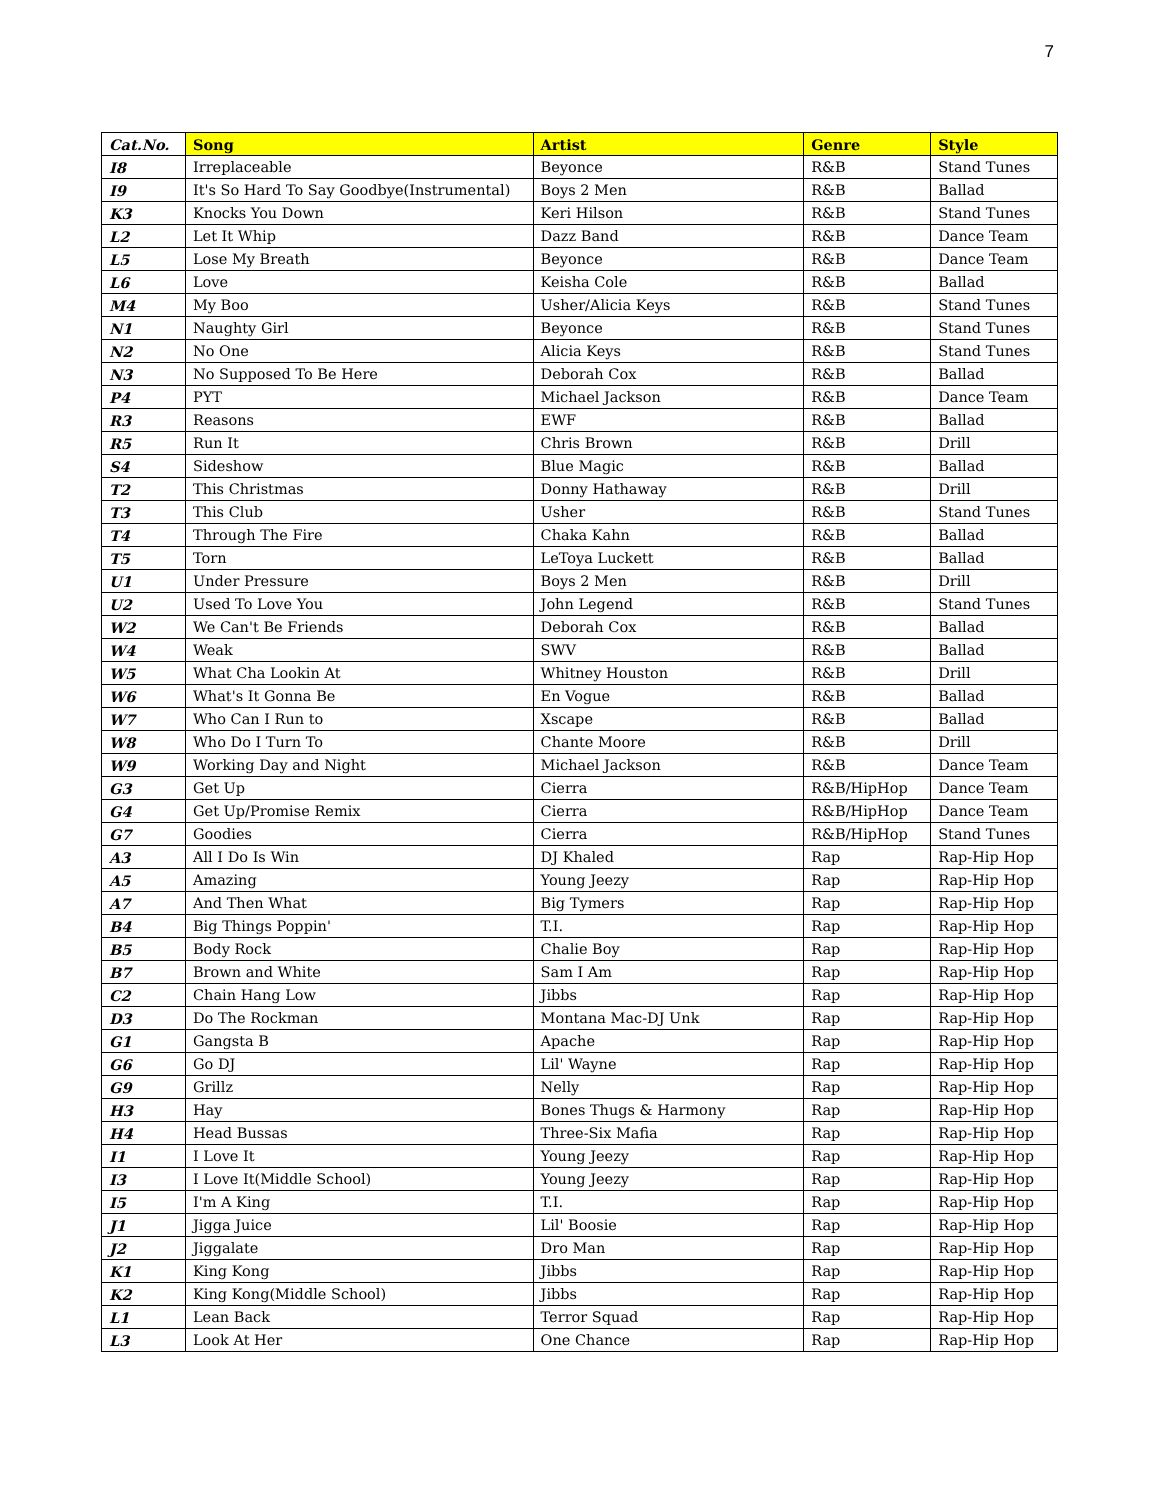7
| Cat.No. | Song | Artist | Genre | Style |
| --- | --- | --- | --- | --- |
| I8 | Irreplaceable | Beyonce | R&B | Stand Tunes |
| I9 | It's So Hard To Say Goodbye(Instrumental) | Boys 2 Men | R&B | Ballad |
| K3 | Knocks You Down | Keri Hilson | R&B | Stand Tunes |
| L2 | Let It Whip | Dazz Band | R&B | Dance Team |
| L5 | Lose My Breath | Beyonce | R&B | Dance Team |
| L6 | Love | Keisha Cole | R&B | Ballad |
| M4 | My Boo | Usher/Alicia Keys | R&B | Stand Tunes |
| N1 | Naughty Girl | Beyonce | R&B | Stand Tunes |
| N2 | No One | Alicia Keys | R&B | Stand Tunes |
| N3 | No Supposed To Be Here | Deborah Cox | R&B | Ballad |
| P4 | PYT | Michael Jackson | R&B | Dance Team |
| R3 | Reasons | EWF | R&B | Ballad |
| R5 | Run It | Chris Brown | R&B | Drill |
| S4 | Sideshow | Blue Magic | R&B | Ballad |
| T2 | This Christmas | Donny Hathaway | R&B | Drill |
| T3 | This Club | Usher | R&B | Stand Tunes |
| T4 | Through The Fire | Chaka Kahn | R&B | Ballad |
| T5 | Torn | LeToya Luckett | R&B | Ballad |
| U1 | Under Pressure | Boys 2 Men | R&B | Drill |
| U2 | Used To Love You | John Legend | R&B | Stand Tunes |
| W2 | We Can't Be Friends | Deborah Cox | R&B | Ballad |
| W4 | Weak | SWV | R&B | Ballad |
| W5 | What Cha Lookin At | Whitney Houston | R&B | Drill |
| W6 | What's It Gonna Be | En Vogue | R&B | Ballad |
| W7 | Who Can I Run to | Xscape | R&B | Ballad |
| W8 | Who Do I Turn To | Chante Moore | R&B | Drill |
| W9 | Working Day and Night | Michael Jackson | R&B | Dance Team |
| G3 | Get Up | Cierra | R&B/HipHop | Dance Team |
| G4 | Get Up/Promise Remix | Cierra | R&B/HipHop | Dance Team |
| G7 | Goodies | Cierra | R&B/HipHop | Stand Tunes |
| A3 | All I Do Is Win | DJ Khaled | Rap | Rap-Hip Hop |
| A5 | Amazing | Young Jeezy | Rap | Rap-Hip Hop |
| A7 | And Then What | Big Tymers | Rap | Rap-Hip Hop |
| B4 | Big Things Poppin' | T.I. | Rap | Rap-Hip Hop |
| B5 | Body Rock | Chalie Boy | Rap | Rap-Hip Hop |
| B7 | Brown and White | Sam I Am | Rap | Rap-Hip Hop |
| C2 | Chain Hang Low | Jibbs | Rap | Rap-Hip Hop |
| D3 | Do The Rockman | Montana Mac-DJ Unk | Rap | Rap-Hip Hop |
| G1 | Gangsta B | Apache | Rap | Rap-Hip Hop |
| G6 | Go DJ | Lil' Wayne | Rap | Rap-Hip Hop |
| G9 | Grillz | Nelly | Rap | Rap-Hip Hop |
| H3 | Hay | Bones Thugs & Harmony | Rap | Rap-Hip Hop |
| H4 | Head Bussas | Three-Six Mafia | Rap | Rap-Hip Hop |
| I1 | I Love It | Young Jeezy | Rap | Rap-Hip Hop |
| I3 | I Love It(Middle School) | Young Jeezy | Rap | Rap-Hip Hop |
| I5 | I'm A King | T.I. | Rap | Rap-Hip Hop |
| J1 | Jigga Juice | Lil' Boosie | Rap | Rap-Hip Hop |
| J2 | Jiggalate | Dro Man | Rap | Rap-Hip Hop |
| K1 | King Kong | Jibbs | Rap | Rap-Hip Hop |
| K2 | King Kong(Middle School) | Jibbs | Rap | Rap-Hip Hop |
| L1 | Lean Back | Terror Squad | Rap | Rap-Hip Hop |
| L3 | Look At Her | One Chance | Rap | Rap-Hip Hop |